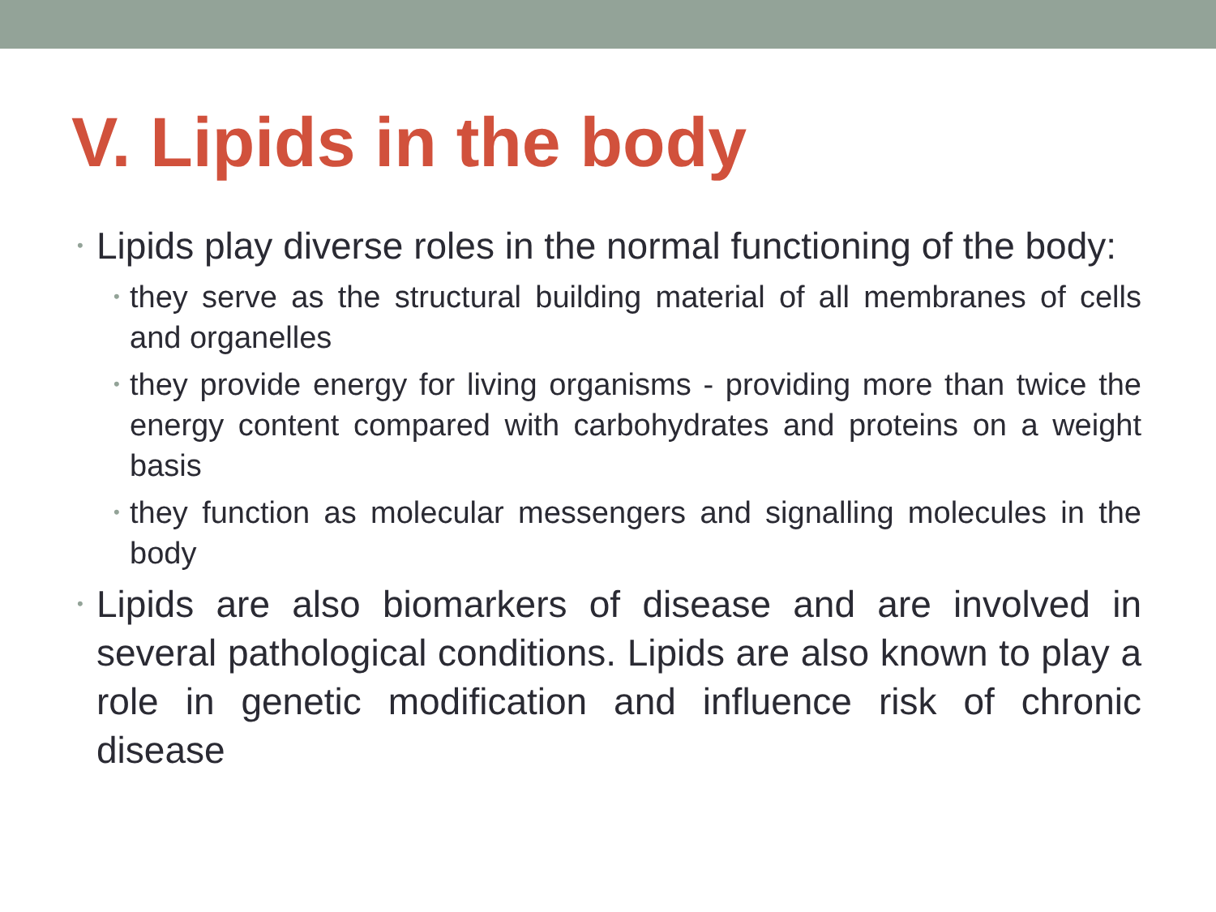V. Lipids in the body
• Lipids play diverse roles in the normal functioning of the body:
• they serve as the structural building material of all membranes of cells and organelles
• they provide energy for living organisms - providing more than twice the energy content compared with carbohydrates and proteins on a weight basis
• they function as molecular messengers and signalling molecules in the body
• Lipids are also biomarkers of disease and are involved in several pathological conditions. Lipids are also known to play a role in genetic modification and influence risk of chronic disease